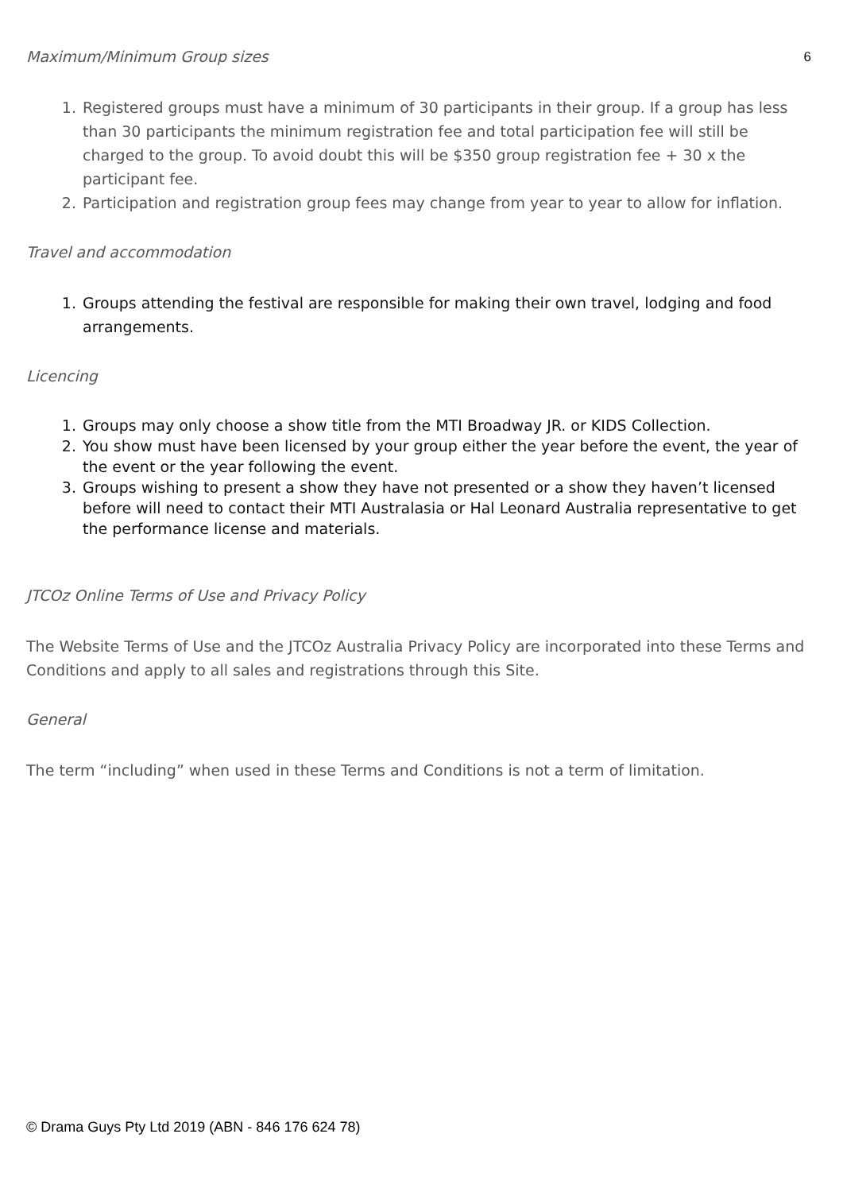6
Maximum/Minimum Group sizes
1. Registered groups must have a minimum of 30 participants in their group. If a group has less than 30 participants the minimum registration fee and total participation fee will still be charged to the group. To avoid doubt this will be $350 group registration fee + 30 x the participant fee.
2. Participation and registration group fees may change from year to year to allow for inflation.
Travel and accommodation
1. Groups attending the festival are responsible for making their own travel, lodging and food arrangements.
Licencing
1. Groups may only choose a show title from the MTI Broadway JR. or KIDS Collection.
2. You show must have been licensed by your group either the year before the event, the year of the event or the year following the event.
3. Groups wishing to present a show they have not presented or a show they haven’t licensed before will need to contact their MTI Australasia or Hal Leonard Australia representative to get the performance license and materials.
JTCOz Online Terms of Use and Privacy Policy
The Website Terms of Use and the JTCOz Australia Privacy Policy are incorporated into these Terms and Conditions and apply to all sales and registrations through this Site.
General
The term “including” when used in these Terms and Conditions is not a term of limitation.
© Drama Guys Pty Ltd 2019 (ABN - 846 176 624 78)